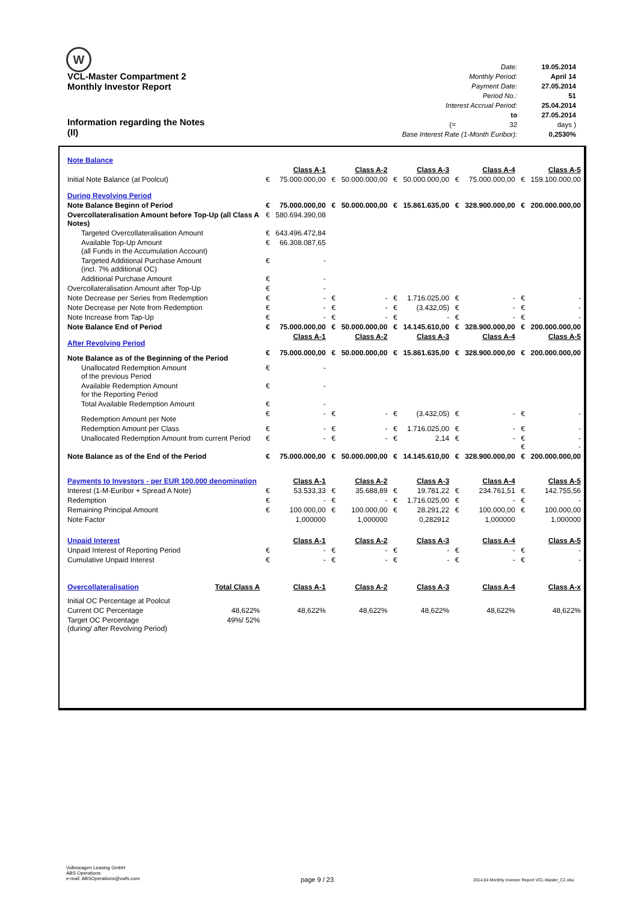W
VCL-Master Compartment 2
Monthly Investor Report
| Date: | 19.05.2014 |
| Monthly Period: | April 14 |
| Payment Date: | 27.05.2014 |
| Period No.: | 51 |
| Interest Accrual Period: | 25.04.2014 |
| to | 27.05.2014 |
| (= 32 | days ) |
| Base Interest Rate (1-Month Euribor): | 0,2530% |
Information regarding the Notes
(II)
| Note Balance | | | | | | | | | | |
| | | Class A-1 | | Class A-2 | | Class A-3 | | Class A-4 | | Class A-5 |
| Initial Note Balance (at Poolcut) | € | 75.000.000,00 | € | 50.000.000,00 | € | 50.000.000,00 | € | 75.000.000,00 | € | 159.100.000,00 |
| During Revolving Period | | | | | | | | | | |
| Note Balance Beginn of Period | € | 75.000.000,00 | € | 50.000.000,00 | € | 15.861.635,00 | € | 328.900.000,00 | € | 200.000.000,00 |
| Overcollateralisation Amount before Top-Up (all Class A Notes) | € | 580.694.390,08 | | | | | | | | |
| Targeted Overcollateralisation Amount | € | 643.496.472,84 | | | | | | | | |
| Available Top-Up Amount (all Funds in the Accumulation Account) | € | 66.308.087,65 | | | | | | | | |
| Targeted Additional Purchase Amount (incl. 7% additional OC) | € | - | | | | | | | | |
| Additional Purchase Amount | € | - | | | | | | | | |
| Overcollateralisation Amount after Top-Up | € | - | | | | | | | | |
| Note Decrease per Series from Redemption | € | - | € | - | € | 1.716.025,00 | € | - | € | - |
| Note Decrease per Note from Redemption | € | - | € | - | € | (3.432,05) | € | - | € | - |
| Note Increase from Tap-Up | € | - | € | - | € | - | € | - | € | - |
| Note Balance End of Period | € | 75.000.000,00 | € | 50.000.000,00 | € | 14.145.610,00 | € | 328.900.000,00 | € | 200.000.000,00 |
| After Revolving Period | | Class A-1 | | Class A-2 | | Class A-3 | | Class A-4 | | Class A-5 |
| Note Balance as of the Beginning of the Period | € | 75.000.000,00 | € | 50.000.000,00 | € | 15.861.635,00 | € | 328.900.000,00 | € | 200.000.000,00 |
| Unallocated Redemption Amount of the previous Period | € | - | | | | | | | | |
| Available Redemption Amount for the Reporting Period | € | - | | | | | | | | |
| Total Available Redemption Amount | € | - | | | | | | | | |
| Redemption Amount per Note | € | - | € | - | € | (3.432,05) | € | - | € | - |
| Redemption Amount per Class | € | - | € | - | € | 1.716.025,00 | € | - | € | - |
| Unallocated Redemption Amount from current Period | € | - | € | - | € | 2,14 | € | - | € € | - - |
| Note Balance as of the End of the Period | € | 75.000.000,00 | € | 50.000.000,00 | € | 14.145.610,00 | € | 328.900.000,00 | € | 200.000.000,00 |
| Payments to Investors - per EUR 100.000 denomination | | Class A-1 | | Class A-2 | | Class A-3 | | Class A-4 | | Class A-5 |
| Interest (1-M-Euribor + Spread A Note) | € | 53.533,33 | € | 35.688,89 | € | 19.781,22 | € | 234.761,51 | € | 142.755,56 |
| Redemption | € | - | € | - | € | 1.716.025,00 | € | - | € | - |
| Remaining Principal Amount | € | 100.000,00 | € | 100.000,00 | € | 28.291,22 | € | 100.000,00 | € | 100.000,00 |
| Note Factor | | 1,000000 | | 1,000000 | | 0,282912 | | 1,000000 | | 1,000000 |
| Unpaid Interest | | Class A-1 | | Class A-2 | | Class A-3 | | Class A-4 | | Class A-5 |
| Unpaid Interest of Reporting Period | € | - | € | - | € | - | € | - | € | - |
| Cumulative Unpaid Interest | € | - | € | - | € | - | € | - | € | - |
| Overcollateralisation Total Class A | | Class A-1 | | Class A-2 | | Class A-3 | | Class A-4 | | Class A-x |
| Initial OC Percentage at Poolcut | | | | | | | | | | |
| Current OC Percentage 48,622% | | 48,622% | | 48,622% | | 48,622% | | 48,622% | | 48,622% |
| Target OC Percentage 49%/ 52% (during/ after Revolving Period) | | | | | | | | | | |
Volkswagen Leasing GmbH
ABS Operations
e-mail: ABSOperations@vwfs.com
page 9 / 23
2014.04 Monthly Investor Report VCL-Master_C2.xlsx